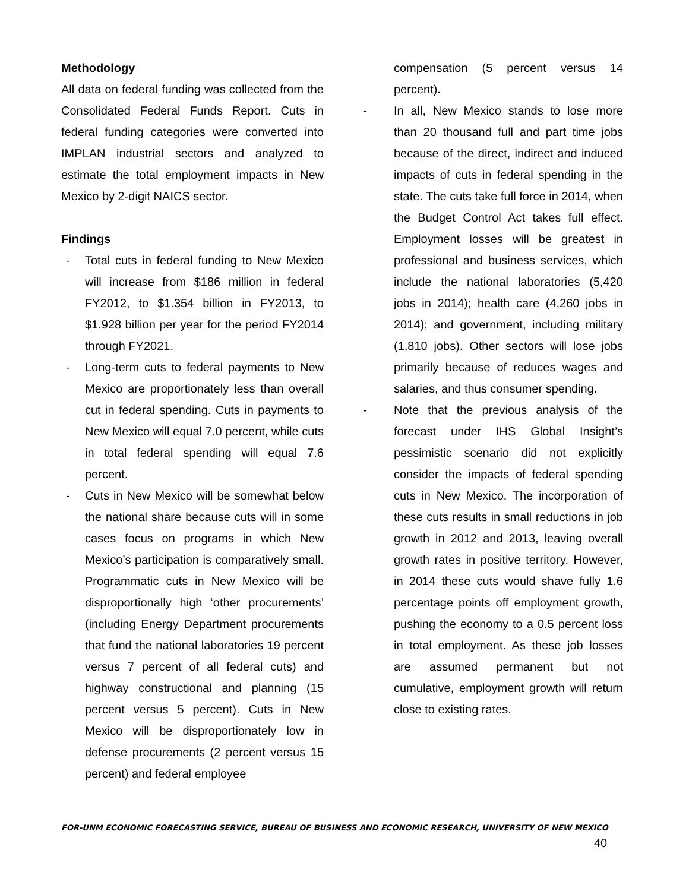Methodology
All data on federal funding was collected from the Consolidated Federal Funds Report. Cuts in federal funding categories were converted into IMPLAN industrial sectors and analyzed to estimate the total employment impacts in New Mexico by 2-digit NAICS sector.
Findings
- Total cuts in federal funding to New Mexico will increase from $186 million in federal FY2012, to $1.354 billion in FY2013, to $1.928 billion per year for the period FY2014 through FY2021.
- Long-term cuts to federal payments to New Mexico are proportionately less than overall cut in federal spending. Cuts in payments to New Mexico will equal 7.0 percent, while cuts in total federal spending will equal 7.6 percent.
- Cuts in New Mexico will be somewhat below the national share because cuts will in some cases focus on programs in which New Mexico’s participation is comparatively small. Programmatic cuts in New Mexico will be disproportionally high ‘other procurements’ (including Energy Department procurements that fund the national laboratories 19 percent versus 7 percent of all federal cuts) and highway constructional and planning (15 percent versus 5 percent). Cuts in New Mexico will be disproportionately low in defense procurements (2 percent versus 15 percent) and federal employee
compensation (5 percent versus 14 percent).
- In all, New Mexico stands to lose more than 20 thousand full and part time jobs because of the direct, indirect and induced impacts of cuts in federal spending in the state. The cuts take full force in 2014, when the Budget Control Act takes full effect. Employment losses will be greatest in professional and business services, which include the national laboratories (5,420 jobs in 2014); health care (4,260 jobs in 2014); and government, including military (1,810 jobs). Other sectors will lose jobs primarily because of reduces wages and salaries, and thus consumer spending.
- Note that the previous analysis of the forecast under IHS Global Insight’s pessimistic scenario did not explicitly consider the impacts of federal spending cuts in New Mexico. The incorporation of these cuts results in small reductions in job growth in 2012 and 2013, leaving overall growth rates in positive territory. However, in 2014 these cuts would shave fully 1.6 percentage points off employment growth, pushing the economy to a 0.5 percent loss in total employment. As these job losses are assumed permanent but not cumulative, employment growth will return close to existing rates.
FOR-UNM ECONOMIC FORECASTING SERVICE, BUREAU OF BUSINESS AND ECONOMIC RESEARCH, UNIVERSITY OF NEW MEXICO
40